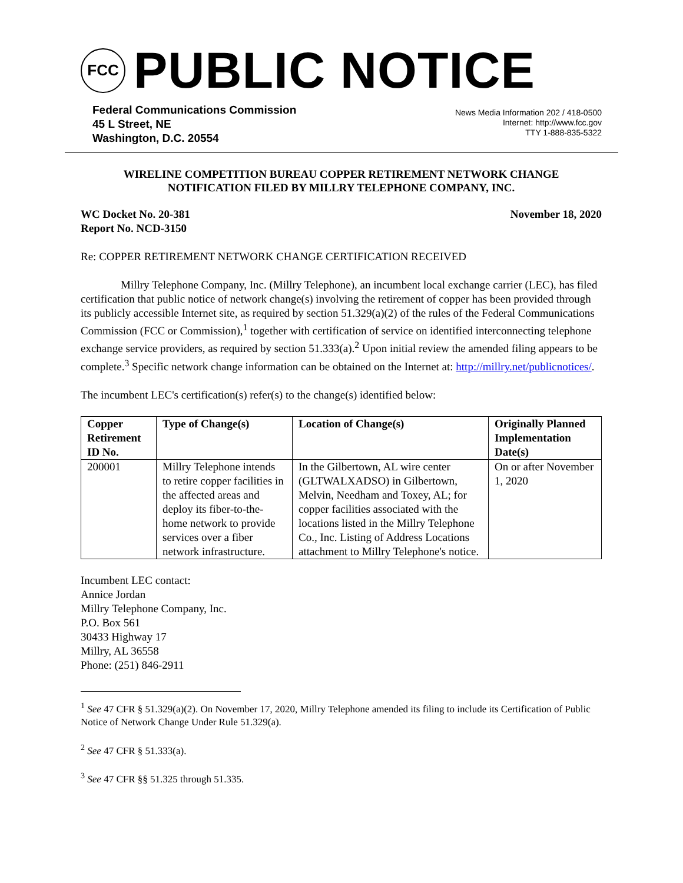FCC
PUBLIC NOTICE
Federal Communications Commission
45 L Street, NE
Washington, D.C. 20554
News Media Information 202 / 418-0500
Internet: http://www.fcc.gov
TTY 1-888-835-5322
WIRELINE COMPETITION BUREAU COPPER RETIREMENT NETWORK CHANGE
NOTIFICATION FILED BY MILLRY TELEPHONE COMPANY, INC.
WC Docket No. 20-381
Report No. NCD-3150
November 18, 2020
Re: COPPER RETIREMENT NETWORK CHANGE CERTIFICATION RECEIVED
Millry Telephone Company, Inc. (Millry Telephone), an incumbent local exchange carrier (LEC), has filed certification that public notice of network change(s) involving the retirement of copper has been provided through its publicly accessible Internet site, as required by section 51.329(a)(2) of the rules of the Federal Communications Commission (FCC or Commission),<sup>1</sup> together with certification of service on identified interconnecting telephone exchange service providers, as required by section 51.333(a).<sup>2</sup> Upon initial review the amended filing appears to be complete.<sup>3</sup> Specific network change information can be obtained on the Internet at: http://millry.net/publicnotices/.
The incumbent LEC's certification(s) refer(s) to the change(s) identified below:
| Copper Retirement ID No. | Type of Change(s) | Location of Change(s) | Originally Planned Implementation Date(s) |
| --- | --- | --- | --- |
| 200001 | Millry Telephone intends to retire copper facilities in the affected areas and deploy its fiber-to-the-home network to provide services over a fiber network infrastructure. | In the Gilbertown, AL wire center (GLTWALXADSO) in Gilbertown, Melvin, Needham and Toxey, AL; for copper facilities associated with the locations listed in the Millry Telephone Co., Inc. Listing of Address Locations attachment to Millry Telephone's notice. | On or after November 1, 2020 |
Incumbent LEC contact:
Annice Jordan
Millry Telephone Company, Inc.
P.O. Box 561
30433 Highway 17
Millry, AL 36558
Phone: (251) 846-2911
<sup>1</sup> See 47 CFR § 51.329(a)(2). On November 17, 2020, Millry Telephone amended its filing to include its Certification of Public Notice of Network Change Under Rule 51.329(a).
<sup>2</sup> See 47 CFR § 51.333(a).
<sup>3</sup> See 47 CFR §§ 51.325 through 51.335.